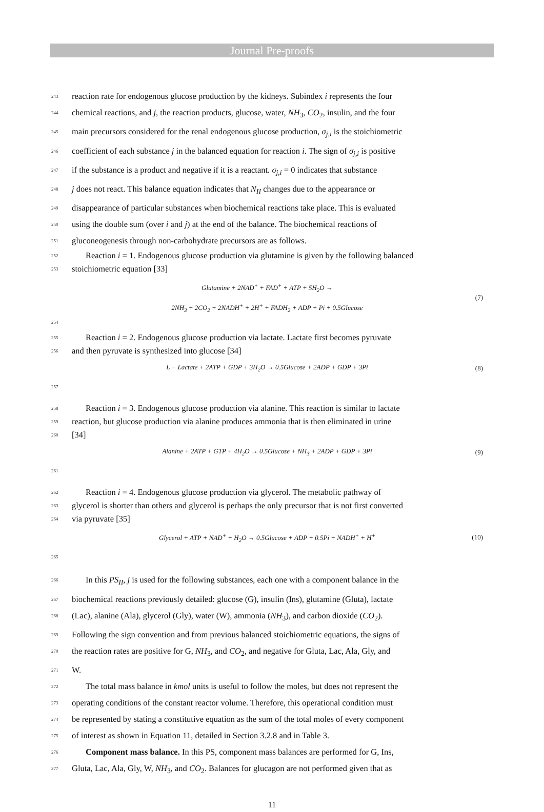Journal Pre-proofs
243 reaction rate for endogenous glucose production by the kidneys. Subindex i represents the four
244 chemical reactions, and j, the reaction products, glucose, water, NH<sub>3</sub>, CO<sub>2</sub>, insulin, and the four
245 main precursors considered for the renal endogenous glucose production, σ<sub>j,i</sub> is the stoichiometric
246 coefficient of each substance j in the balanced equation for reaction i. The sign of σ<sub>j,i</sub> is positive
247 if the substance is a product and negative if it is a reactant. σ<sub>j,i</sub> = 0 indicates that substance
248 j does not react. This balance equation indicates that N<sub>II</sub> changes due to the appearance or
249 disappearance of particular substances when biochemical reactions take place. This is evaluated
250 using the double sum (over i and j) at the end of the balance. The biochemical reactions of
251 gluconeogenesis through non-carbohydrate precursors are as follows.
252 Reaction i = 1. Endogenous glucose production via glutamine is given by the following balanced
253 stoichiometric equation [33]
Glutamine + 2NAD<sup>+</sup> + FAD<sup>+</sup> + ATP + 5H<sub>2</sub>O →
2NH<sub>3</sub> + 2CO<sub>2</sub> + 2NADH<sup>+</sup> + 2H<sup>+</sup> + FADH<sub>2</sub> + ADP + Pi + 0.5Glucose
(7)
254
255 Reaction i = 2. Endogenous glucose production via lactate. Lactate first becomes pyruvate
256 and then pyruvate is synthesized into glucose [34]
L − Lactate + 2ATP + GDP + 3H<sub>2</sub>O → 0.5Glucose + 2ADP + GDP + 3Pi
(8)
257
258 Reaction i = 3. Endogenous glucose production via alanine. This reaction is similar to lactate
259 reaction, but glucose production via alanine produces ammonia that is then eliminated in urine
260 [34]
Alanine + 2ATP + GTP + 4H<sub>2</sub>O → 0.5Glucose + NH<sub>3</sub> + 2ADP + GDP + 3Pi
(9)
261
262 Reaction i = 4. Endogenous glucose production via glycerol. The metabolic pathway of
263 glycerol is shorter than others and glycerol is perhaps the only precursor that is not first converted
264 via pyruvate [35]
Glycerol + ATP + NAD<sup>+</sup> + H<sub>2</sub>O → 0.5Glucose + ADP + 0.5Pi + NADH<sup>+</sup> + H<sup>+</sup>
(10)
265
266 In this PS<sub>II</sub>, j is used for the following substances, each one with a component balance in the
267 biochemical reactions previously detailed: glucose (G), insulin (Ins), glutamine (Gluta), lactate
268 (Lac), alanine (Ala), glycerol (Gly), water (W), ammonia (NH<sub>3</sub>), and carbon dioxide (CO<sub>2</sub>).
269 Following the sign convention and from previous balanced stoichiometric equations, the signs of
270 the reaction rates are positive for G, NH<sub>3</sub>, and CO<sub>2</sub>, and negative for Gluta, Lac, Ala, Gly, and
271 W.
272 The total mass balance in kmol units is useful to follow the moles, but does not represent the
273 operating conditions of the constant reactor volume. Therefore, this operational condition must
274 be represented by stating a constitutive equation as the sum of the total moles of every component
275 of interest as shown in Equation 11, detailed in Section 3.2.8 and in Table 3.
276 Component mass balance. In this PS, component mass balances are performed for G, Ins,
277 Gluta, Lac, Ala, Gly, W, NH<sub>3</sub>, and CO<sub>2</sub>. Balances for glucagon are not performed given that as
11